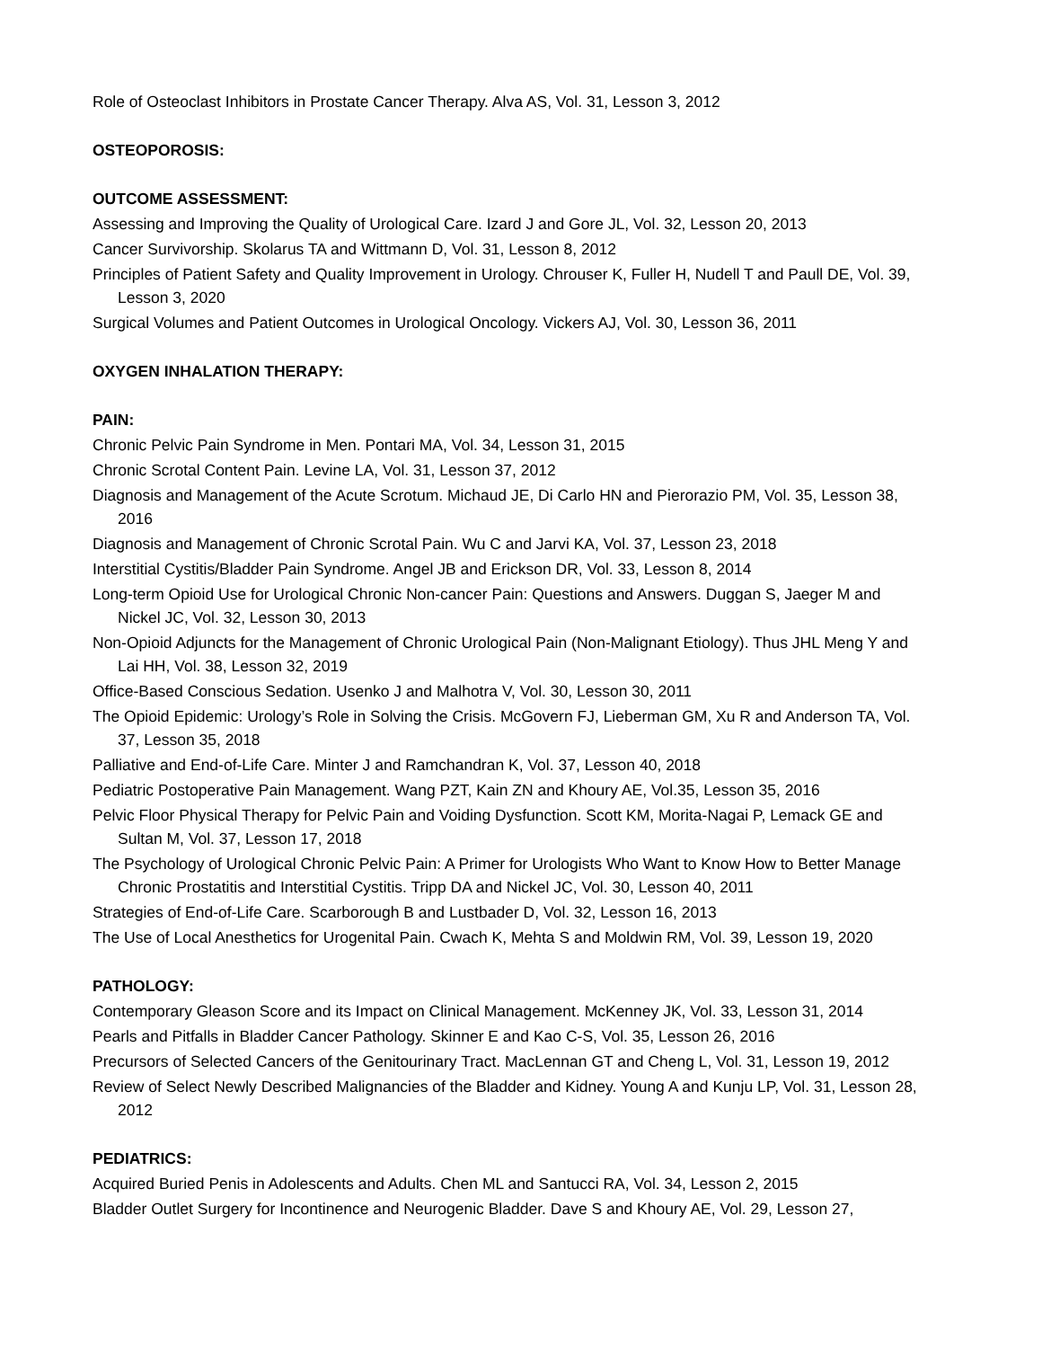Role of Osteoclast Inhibitors in Prostate Cancer Therapy. Alva AS, Vol. 31, Lesson 3, 2012
OSTEOPOROSIS:
OUTCOME ASSESSMENT:
Assessing and Improving the Quality of Urological Care. Izard J and Gore JL, Vol. 32, Lesson 20, 2013
Cancer Survivorship. Skolarus TA and Wittmann D, Vol. 31, Lesson 8, 2012
Principles of Patient Safety and Quality Improvement in Urology. Chrouser K, Fuller H, Nudell T and Paull DE, Vol. 39, Lesson 3, 2020
Surgical Volumes and Patient Outcomes in Urological Oncology. Vickers AJ, Vol. 30, Lesson 36, 2011
OXYGEN INHALATION THERAPY:
PAIN:
Chronic Pelvic Pain Syndrome in Men. Pontari MA, Vol. 34, Lesson 31, 2015
Chronic Scrotal Content Pain. Levine LA, Vol. 31, Lesson 37, 2012
Diagnosis and Management of the Acute Scrotum. Michaud JE, Di Carlo HN and Pierorazio PM, Vol. 35, Lesson 38, 2016
Diagnosis and Management of Chronic Scrotal Pain. Wu C and Jarvi KA, Vol. 37, Lesson 23, 2018
Interstitial Cystitis/Bladder Pain Syndrome. Angel JB and Erickson DR, Vol. 33, Lesson 8, 2014
Long-term Opioid Use for Urological Chronic Non-cancer Pain: Questions and Answers. Duggan S, Jaeger M and Nickel JC, Vol. 32, Lesson 30, 2013
Non-Opioid Adjuncts for the Management of Chronic Urological Pain (Non-Malignant Etiology). Thus JHL Meng Y and Lai HH, Vol. 38, Lesson 32, 2019
Office-Based Conscious Sedation. Usenko J and Malhotra V, Vol. 30, Lesson 30, 2011
The Opioid Epidemic: Urology’s Role in Solving the Crisis. McGovern FJ, Lieberman GM, Xu R and Anderson TA, Vol. 37, Lesson 35, 2018
Palliative and End-of-Life Care. Minter J and Ramchandran K, Vol. 37, Lesson 40, 2018
Pediatric Postoperative Pain Management. Wang PZT, Kain ZN and Khoury AE, Vol.35, Lesson 35, 2016
Pelvic Floor Physical Therapy for Pelvic Pain and Voiding Dysfunction. Scott KM, Morita-Nagai P, Lemack GE and Sultan M, Vol. 37, Lesson 17, 2018
The Psychology of Urological Chronic Pelvic Pain: A Primer for Urologists Who Want to Know How to Better Manage Chronic Prostatitis and Interstitial Cystitis. Tripp DA and Nickel JC, Vol. 30, Lesson 40, 2011
Strategies of End-of-Life Care. Scarborough B and Lustbader D, Vol. 32, Lesson 16, 2013
The Use of Local Anesthetics for Urogenital Pain. Cwach K, Mehta S and Moldwin RM, Vol. 39, Lesson 19, 2020
PATHOLOGY:
Contemporary Gleason Score and its Impact on Clinical Management. McKenney JK, Vol. 33, Lesson 31, 2014
Pearls and Pitfalls in Bladder Cancer Pathology. Skinner E and Kao C-S, Vol. 35, Lesson 26, 2016
Precursors of Selected Cancers of the Genitourinary Tract. MacLennan GT and Cheng L, Vol. 31, Lesson 19, 2012
Review of Select Newly Described Malignancies of the Bladder and Kidney. Young A and Kunju LP, Vol. 31, Lesson 28, 2012
PEDIATRICS:
Acquired Buried Penis in Adolescents and Adults. Chen ML and Santucci RA, Vol. 34, Lesson 2, 2015
Bladder Outlet Surgery for Incontinence and Neurogenic Bladder. Dave S and Khoury AE, Vol. 29, Lesson 27,